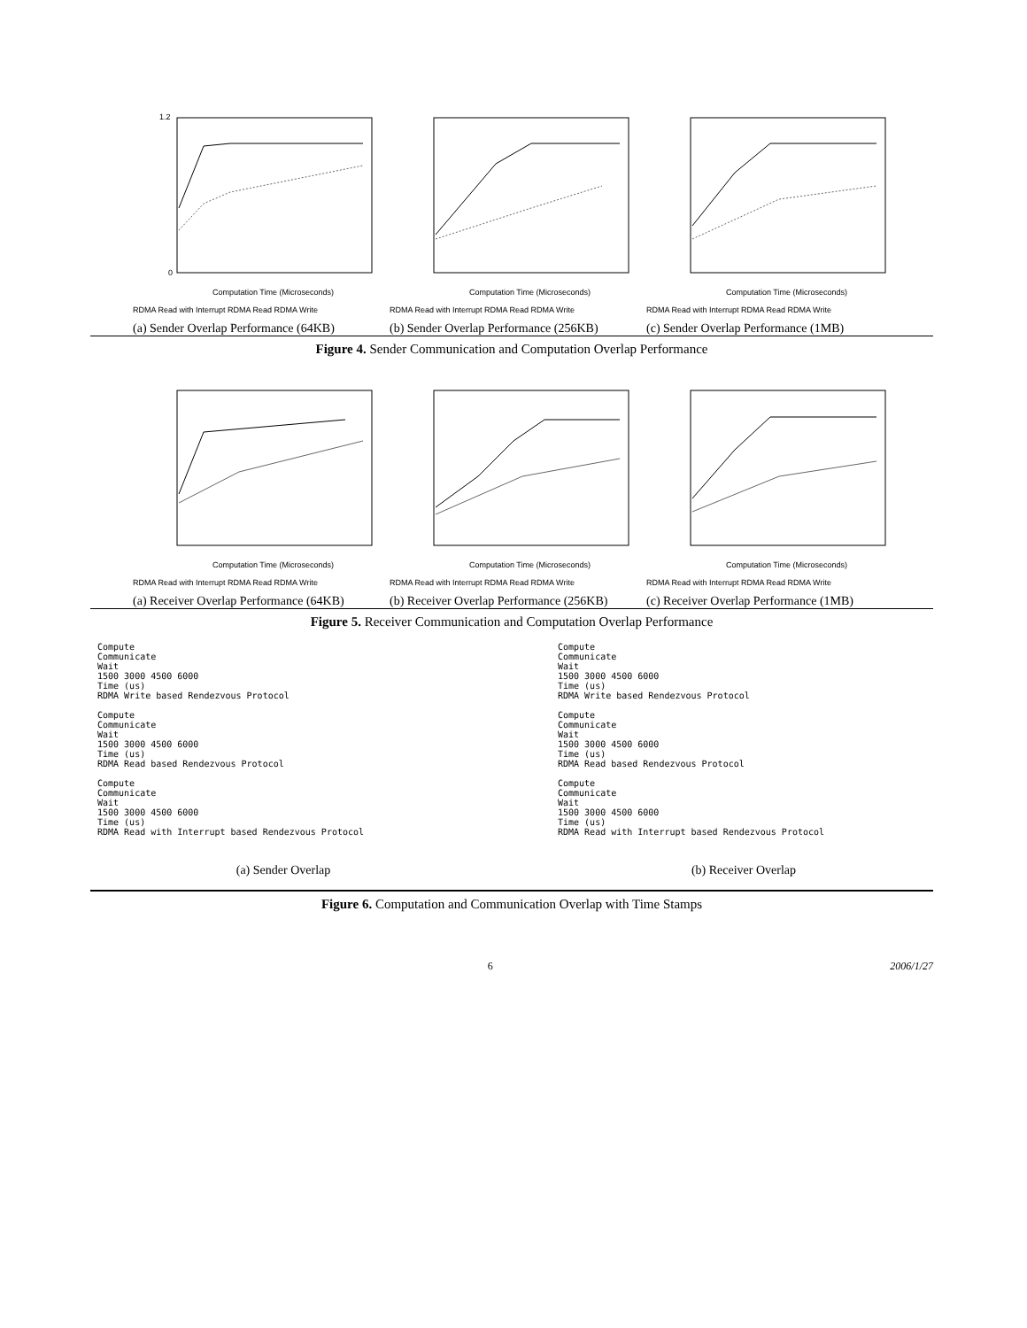1.2
0
Computation Time (Microseconds)
RDMA Read with Interrupt RDMA Read RDMA Write
(a) Sender Overlap Performance (64KB)
Computation Time (Microseconds)
RDMA Read with Interrupt RDMA Read RDMA Write
(b) Sender Overlap Performance (256KB)
Computation Time (Microseconds)
RDMA Read with Interrupt RDMA Read RDMA Write
(c) Sender Overlap Performance (1MB)
Figure 4. Sender Communication and Computation Overlap Performance
Computation Time (Microseconds)
RDMA Read with Interrupt RDMA Read RDMA Write
(a) Receiver Overlap Performance (64KB)
Computation Time (Microseconds)
RDMA Read with Interrupt RDMA Read RDMA Write
(b) Receiver Overlap Performance (256KB)
Computation Time (Microseconds)
RDMA Read with Interrupt RDMA Read RDMA Write
(c) Receiver Overlap Performance (1MB)
Figure 5. Receiver Communication and Computation Overlap Performance
Compute
Communicate
Wait
1500 3000 4500 6000
Time (us)
RDMA Write based Rendezvous Protocol
Compute
Communicate
Wait
1500 3000 4500 6000
Time (us)
RDMA Read based Rendezvous Protocol
Compute
Communicate
Wait
1500 3000 4500 6000
Time (us)
RDMA Read with Interrupt based Rendezvous Protocol
(a) Sender Overlap
Compute
Communicate
Wait
1500 3000 4500 6000
Time (us)
RDMA Write based Rendezvous Protocol
Compute
Communicate
Wait
1500 3000 4500 6000
Time (us)
RDMA Read based Rendezvous Protocol
Compute
Communicate
Wait
1500 3000 4500 6000
Time (us)
RDMA Read with Interrupt based Rendezvous Protocol
(b) Receiver Overlap
Figure 6. Computation and Communication Overlap with Time Stamps
6 2006/1/27